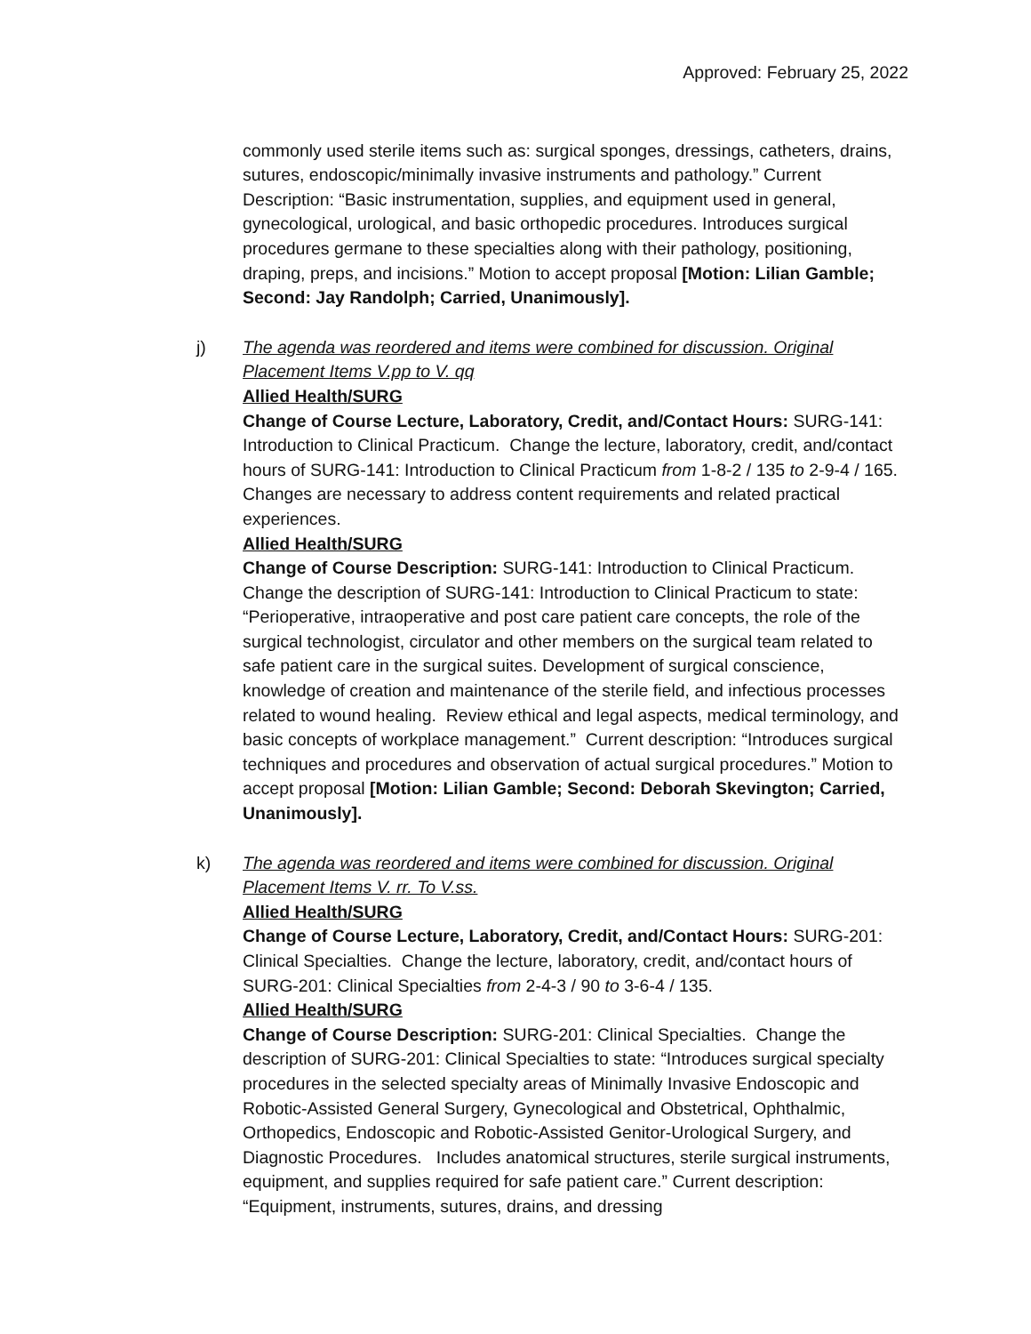Approved: February 25, 2022
commonly used sterile items such as: surgical sponges, dressings, catheters, drains, sutures, endoscopic/minimally invasive instruments and pathology.” Current Description: “Basic instrumentation, supplies, and equipment used in general, gynecological, urological, and basic orthopedic procedures. Introduces surgical procedures germane to these specialties along with their pathology, positioning, draping, preps, and incisions.” Motion to accept proposal [Motion: Lilian Gamble; Second: Jay Randolph; Carried, Unanimously].
j)
The agenda was reordered and items were combined for discussion. Original Placement Items V.pp to V. qq
Allied Health/SURG
Change of Course Lecture, Laboratory, Credit, and/Contact Hours: SURG-141: Introduction to Clinical Practicum. Change the lecture, laboratory, credit, and/contact hours of SURG-141: Introduction to Clinical Practicum from 1-8-2 / 135 to 2-9-4 / 165. Changes are necessary to address content requirements and related practical experiences.
Allied Health/SURG
Change of Course Description: SURG-141: Introduction to Clinical Practicum. Change the description of SURG-141: Introduction to Clinical Practicum to state: “Perioperative, intraoperative and post care patient care concepts, the role of the surgical technologist, circulator and other members on the surgical team related to safe patient care in the surgical suites. Development of surgical conscience, knowledge of creation and maintenance of the sterile field, and infectious processes related to wound healing. Review ethical and legal aspects, medical terminology, and basic concepts of workplace management.” Current description: “Introduces surgical techniques and procedures and observation of actual surgical procedures.” Motion to accept proposal [Motion: Lilian Gamble; Second: Deborah Skevington; Carried, Unanimously].
k)
The agenda was reordered and items were combined for discussion. Original Placement Items V. rr. To V.ss.
Allied Health/SURG
Change of Course Lecture, Laboratory, Credit, and/Contact Hours: SURG-201: Clinical Specialties. Change the lecture, laboratory, credit, and/contact hours of SURG-201: Clinical Specialties from 2-4-3 / 90 to 3-6-4 / 135.
Allied Health/SURG
Change of Course Description: SURG-201: Clinical Specialties. Change the description of SURG-201: Clinical Specialties to state: “Introduces surgical specialty procedures in the selected specialty areas of Minimally Invasive Endoscopic and Robotic-Assisted General Surgery, Gynecological and Obstetrical, Ophthalmic, Orthopedics, Endoscopic and Robotic-Assisted Genitor-Urological Surgery, and Diagnostic Procedures. Includes anatomical structures, sterile surgical instruments, equipment, and supplies required for safe patient care.” Current description: “Equipment, instruments, sutures, drains, and dressing